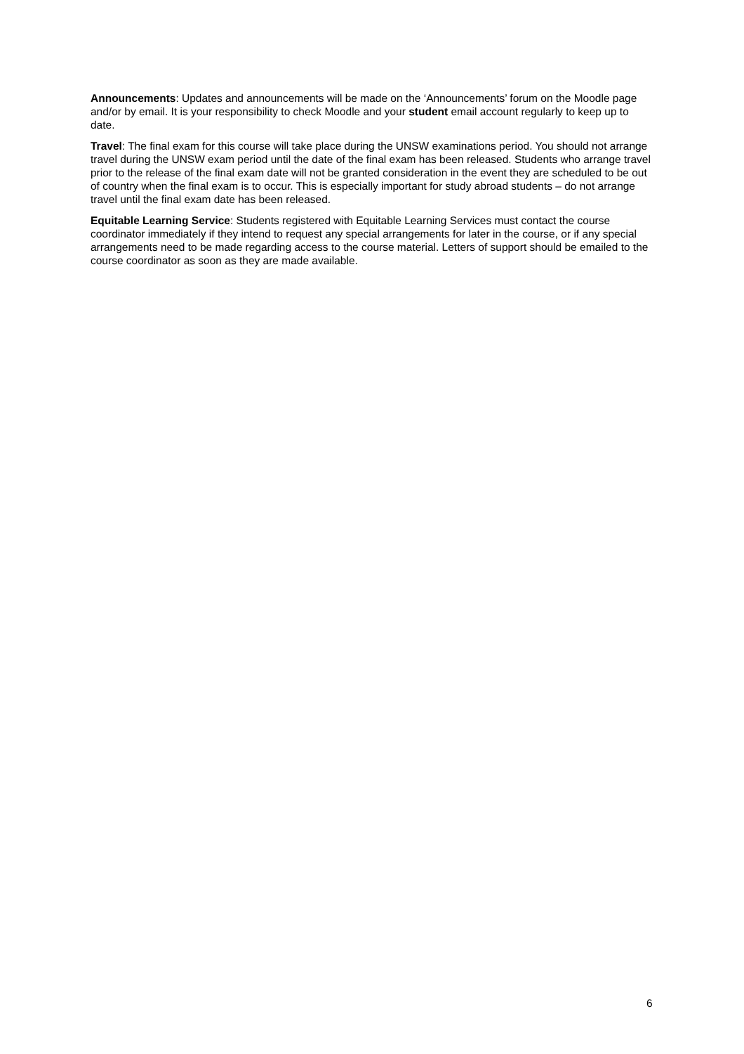Announcements: Updates and announcements will be made on the ‘Announcements’ forum on the Moodle page and/or by email. It is your responsibility to check Moodle and your student email account regularly to keep up to date.
Travel: The final exam for this course will take place during the UNSW examinations period. You should not arrange travel during the UNSW exam period until the date of the final exam has been released. Students who arrange travel prior to the release of the final exam date will not be granted consideration in the event they are scheduled to be out of country when the final exam is to occur. This is especially important for study abroad students – do not arrange travel until the final exam date has been released.
Equitable Learning Service: Students registered with Equitable Learning Services must contact the course coordinator immediately if they intend to request any special arrangements for later in the course, or if any special arrangements need to be made regarding access to the course material. Letters of support should be emailed to the course coordinator as soon as they are made available.
6